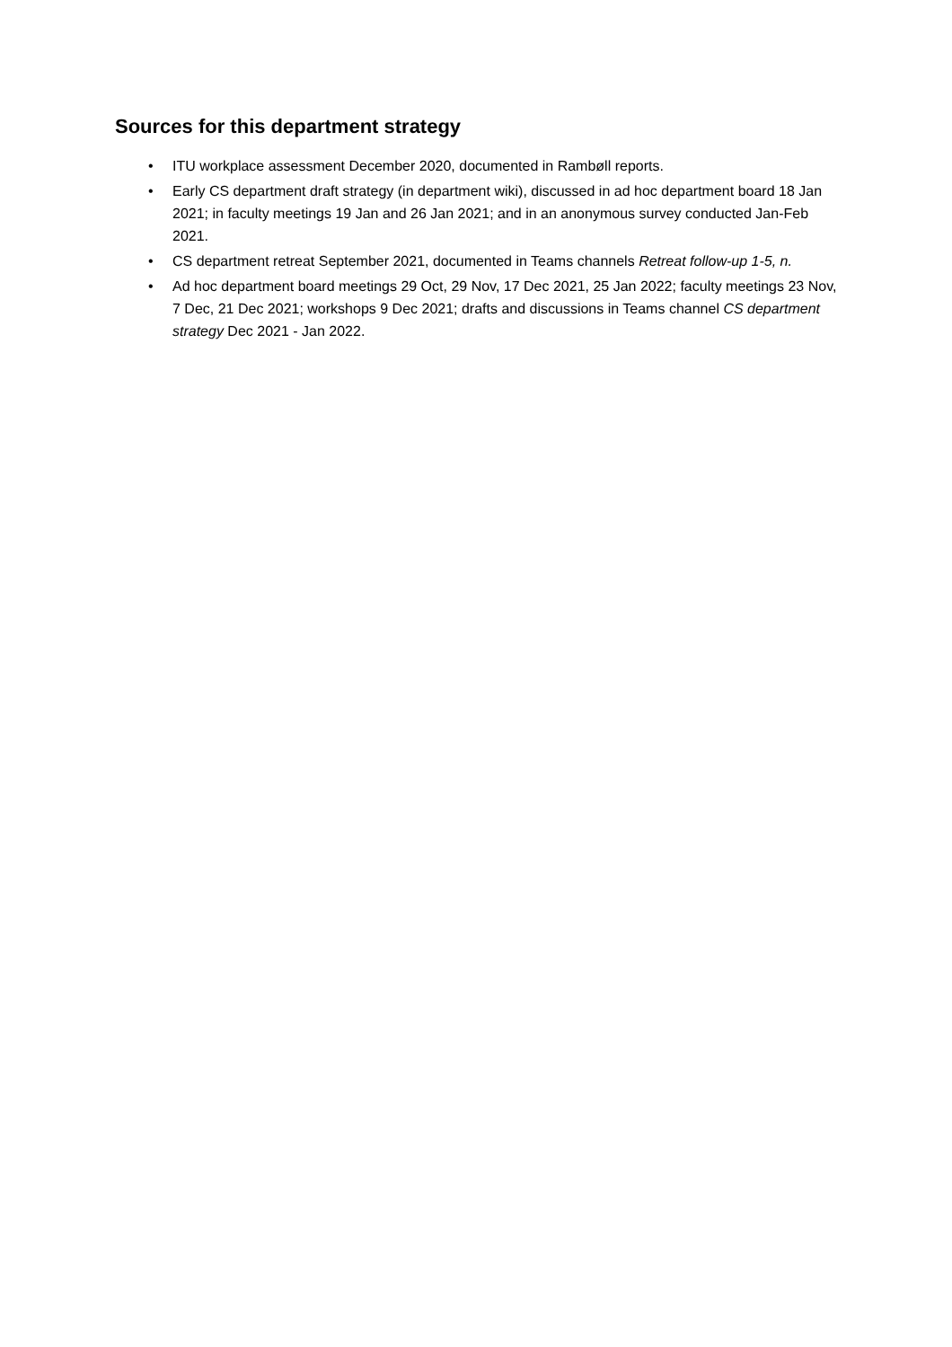Sources for this department strategy
• ITU workplace assessment December 2020, documented in Rambøll reports.
• Early CS department draft strategy (in department wiki), discussed in ad hoc department board 18 Jan 2021; in faculty meetings 19 Jan and 26 Jan 2021; and in an anonymous survey conducted Jan-Feb 2021.
• CS department retreat September 2021, documented in Teams channels Retreat follow-up 1-5, n.
• Ad hoc department board meetings 29 Oct, 29 Nov, 17 Dec 2021, 25 Jan 2022; faculty meetings 23 Nov, 7 Dec, 21 Dec 2021; workshops 9 Dec 2021; drafts and discussions in Teams channel CS department strategy Dec 2021 - Jan 2022.